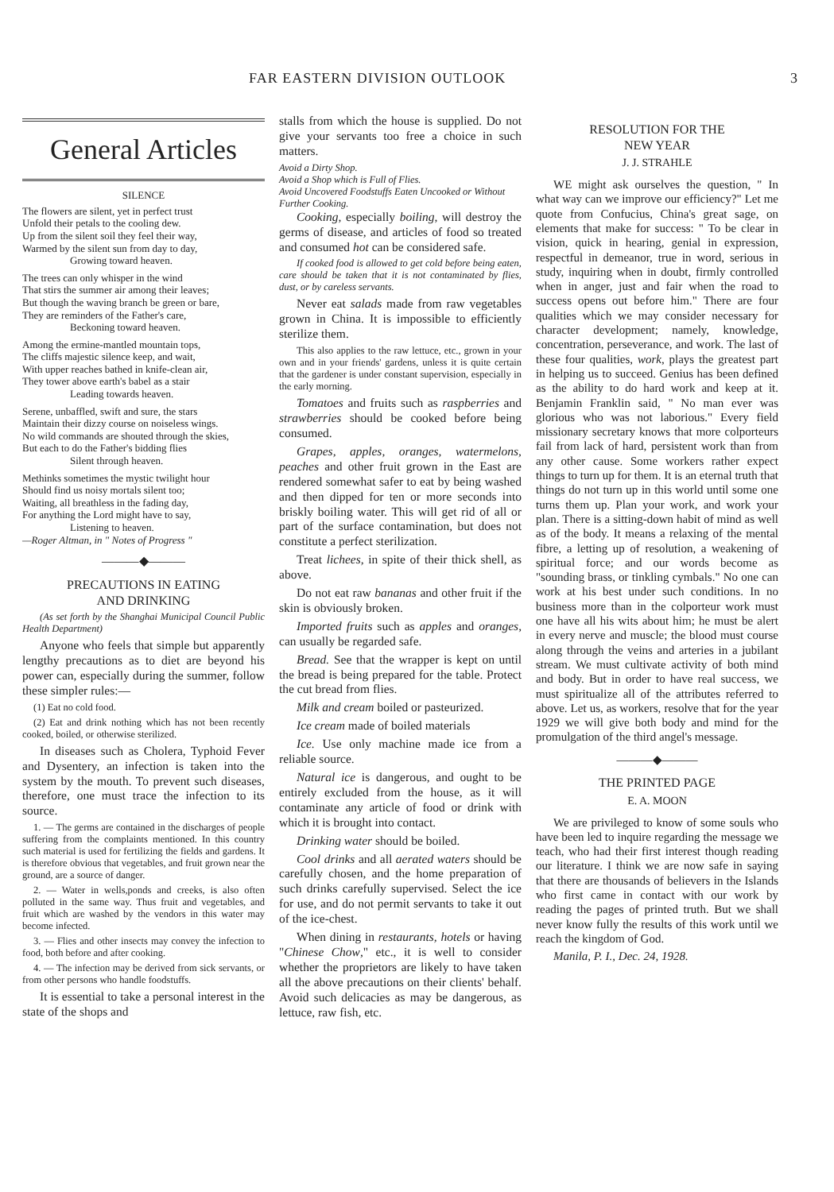FAR EASTERN DIVISION OUTLOOK 3
General Articles
SILENCE
The flowers are silent, yet in perfect trust
Unfold their petals to the cooling dew.
Up from the silent soil they feel their way,
Warmed by the silent sun from day to day,
Growing toward heaven.
The trees can only whisper in the wind
That stirs the summer air among their leaves;
But though the waving branch be green or bare,
They are reminders of the Father's care,
Beckoning toward heaven.
Among the ermine-mantled mountain tops,
The cliffs majestic silence keep, and wait,
With upper reaches bathed in knife-clean air,
They tower above earth's babel as a stair
Leading towards heaven.
Serene, unbaffled, swift and sure, the stars
Maintain their dizzy course on noiseless wings.
No wild commands are shouted through the skies,
But each to do the Father's bidding flies
Silent through heaven.
Methinks sometimes the mystic twilight hour
Should find us noisy mortals silent too;
Waiting, all breathless in the fading day,
For anything the Lord might have to say,
Listening to heaven.
—Roger Altman, in " Notes of Progress "
———◆———
PRECAUTIONS IN EATING
AND DRINKING
(As set forth by the Shanghai Municipal Council Public Health Department)
Anyone who feels that simple but apparently lengthy precautions as to diet are beyond his power can, especially during the summer, follow these simpler rules:—
(1) Eat no cold food.
(2) Eat and drink nothing which has not been recently cooked, boiled, or otherwise sterilized.
In diseases such as Cholera, Typhoid Fever and Dysentery, an infection is taken into the system by the mouth. To prevent such diseases, therefore, one must trace the infection to its source.
1. — The germs are contained in the discharges of people suffering from the complaints mentioned. In this country such material is used for fertilizing the fields and gardens. It is therefore obvious that vegetables, and fruit grown near the ground, are a source of danger.
2. — Water in wells,ponds and creeks, is also often polluted in the same way. Thus fruit and vegetables, and fruit which are washed by the vendors in this water may become infected.
3. — Flies and other insects may convey the infection to food, both before and after cooking.
4. — The infection may be derived from sick servants, or from other persons who handle foodstuffs.
It is essential to take a personal interest in the state of the shops and
stalls from which the house is supplied. Do not give your servants too free a choice in such matters.
Avoid a Dirty Shop.
Avoid a Shop which is Full of Flies.
Avoid Uncovered Foodstuffs Eaten Uncooked or Without Further Cooking.
Cooking, especially boiling, will destroy the germs of disease, and articles of food so treated and consumed hot can be considered safe.
If cooked food is allowed to get cold before being eaten, care should be taken that it is not contaminated by flies, dust, or by careless servants.
Never eat salads made from raw vegetables grown in China. It is impossible to efficiently sterilize them.
This also applies to the raw lettuce, etc., grown in your own and in your friends' gardens, unless it is quite certain that the gardener is under constant supervision, especially in the early morning.
Tomatoes and fruits such as raspberries and strawberries should be cooked before being consumed.
Grapes, apples, oranges, watermelons, peaches and other fruit grown in the East are rendered somewhat safer to eat by being washed and then dipped for ten or more seconds into briskly boiling water. This will get rid of all or part of the surface contamination, but does not constitute a perfect sterilization.
Treat lichees, in spite of their thick shell, as above.
Do not eat raw bananas and other fruit if the skin is obviously broken.
Imported fruits such as apples and oranges, can usually be regarded safe.
Bread. See that the wrapper is kept on until the bread is being prepared for the table. Protect the cut bread from flies.
Milk and cream boiled or pasteurized.
Ice cream made of boiled materials
Ice. Use only machine made ice from a reliable source.
Natural ice is dangerous, and ought to be entirely excluded from the house, as it will contaminate any article of food or drink with which it is brought into contact.
Drinking water should be boiled.
Cool drinks and all aerated waters should be carefully chosen, and the home preparation of such drinks carefully supervised. Select the ice for use, and do not permit servants to take it out of the ice-chest.
When dining in restaurants, hotels or having "Chinese Chow," etc., it is well to consider whether the proprietors are likely to have taken all the above precautions on their clients' behalf. Avoid such delicacies as may be dangerous, as lettuce, raw fish, etc.
RESOLUTION FOR THE
NEW YEAR
J. J. STRAHLE
WE might ask ourselves the question, " In what way can we improve our efficiency?" Let me quote from Confucius, China's great sage, on elements that make for success: " To be clear in vision, quick in hearing, genial in expression, respectful in demeanor, true in word, serious in study, inquiring when in doubt, firmly controlled when in anger, just and fair when the road to success opens out before him." There are four qualities which we may consider necessary for character development; namely, knowledge, concentration, perseverance, and work. The last of these four qualities, work, plays the greatest part in helping us to succeed. Genius has been defined as the ability to do hard work and keep at it. Benjamin Franklin said, " No man ever was glorious who was not laborious." Every field missionary secretary knows that more colporteurs fail from lack of hard, persistent work than from any other cause. Some workers rather expect things to turn up for them. It is an eternal truth that things do not turn up in this world until some one turns them up. Plan your work, and work your plan. There is a sitting-down habit of mind as well as of the body. It means a relaxing of the mental fibre, a letting up of resolution, a weakening of spiritual force; and our words become as "sounding brass, or tinkling cymbals." No one can work at his best under such conditions. In no business more than in the colporteur work must one have all his wits about him; he must be alert in every nerve and muscle; the blood must course along through the veins and arteries in a jubilant stream. We must cultivate activity of both mind and body. But in order to have real success, we must spiritualize all of the attributes referred to above. Let us, as workers, resolve that for the year 1929 we will give both body and mind for the promulgation of the third angel's message.
———◆———
THE PRINTED PAGE
E. A. MOON
We are privileged to know of some souls who have been led to inquire regarding the message we teach, who had their first interest though reading our literature. I think we are now safe in saying that there are thousands of believers in the Islands who first came in contact with our work by reading the pages of printed truth. But we shall never know fully the results of this work until we reach the kingdom of God.
Manila, P. I., Dec. 24, 1928.